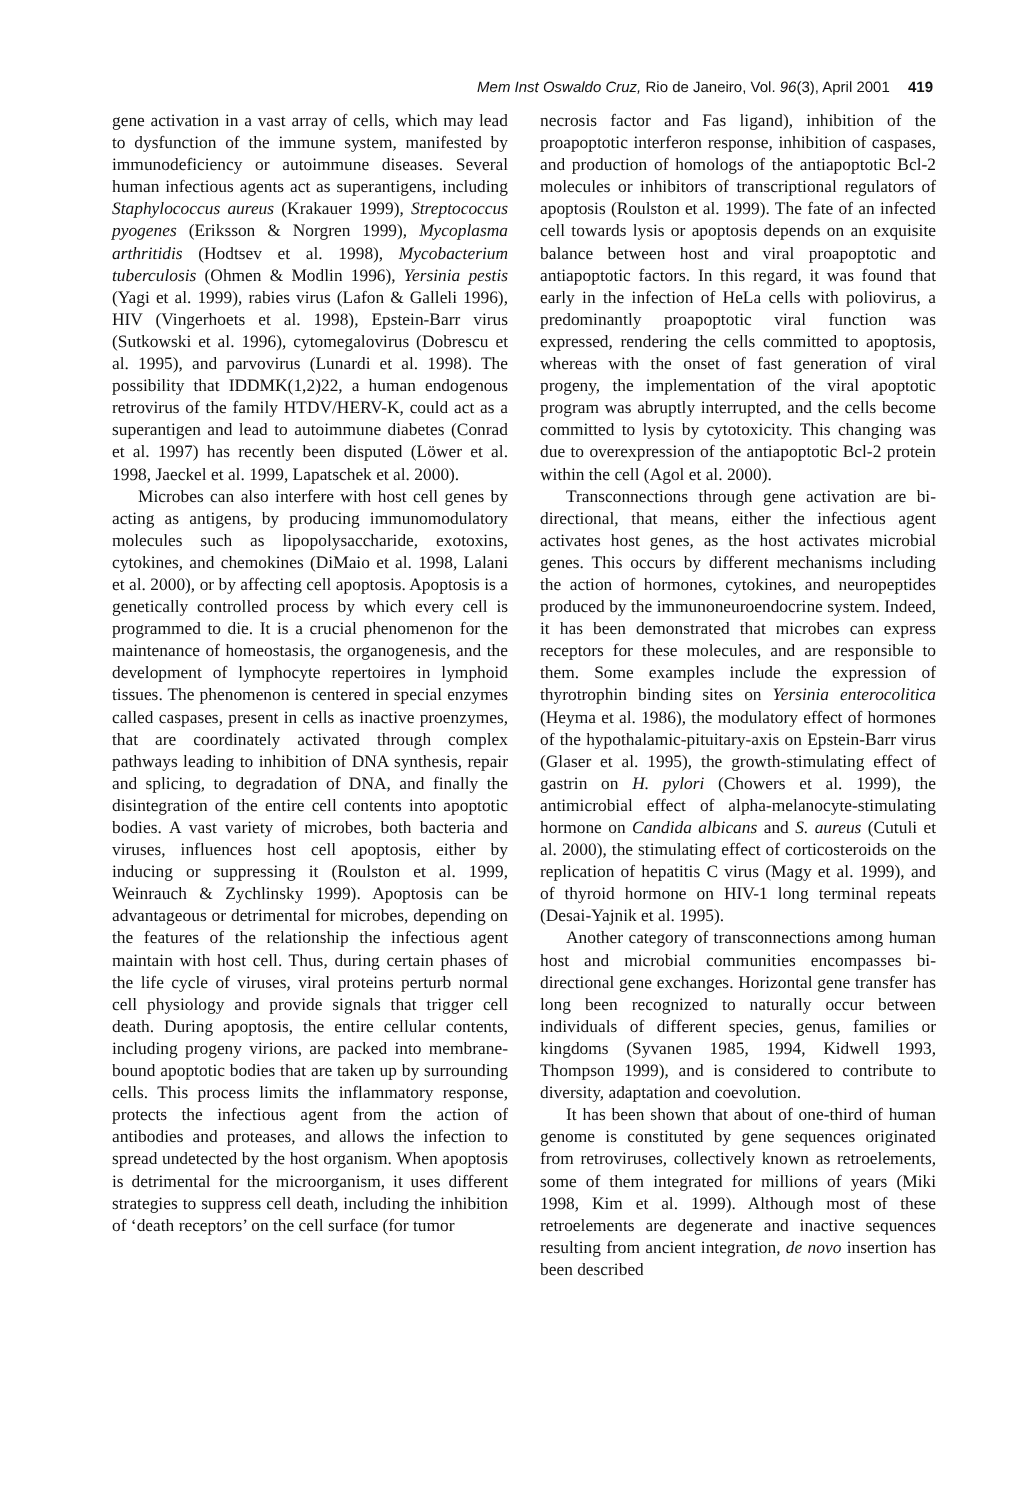Mem Inst Oswaldo Cruz, Rio de Janeiro, Vol. 96(3), April 2001 419
gene activation in a vast array of cells, which may lead to dysfunction of the immune system, manifested by immunodeficiency or autoimmune diseases. Several human infectious agents act as superantigens, including Staphylococcus aureus (Krakauer 1999), Streptococcus pyogenes (Eriksson & Norgren 1999), Mycoplasma arthritidis (Hodtsev et al. 1998), Mycobacterium tuberculosis (Ohmen & Modlin 1996), Yersinia pestis (Yagi et al. 1999), rabies virus (Lafon & Galleli 1996), HIV (Vingerhoets et al. 1998), Epstein-Barr virus (Sutkowski et al. 1996), cytomegalovirus (Dobrescu et al. 1995), and parvovirus (Lunardi et al. 1998). The possibility that IDDMK(1,2)22, a human endogenous retrovirus of the family HTDV/HERV-K, could act as a superantigen and lead to autoimmune diabetes (Conrad et al. 1997) has recently been disputed (Löwer et al. 1998, Jaeckel et al. 1999, Lapatschek et al. 2000).
Microbes can also interfere with host cell genes by acting as antigens, by producing immunomodulatory molecules such as lipopolysaccharide, exotoxins, cytokines, and chemokines (DiMaio et al. 1998, Lalani et al. 2000), or by affecting cell apoptosis. Apoptosis is a genetically controlled process by which every cell is programmed to die. It is a crucial phenomenon for the maintenance of homeostasis, the organogenesis, and the development of lymphocyte repertoires in lymphoid tissues. The phenomenon is centered in special enzymes called caspases, present in cells as inactive proenzymes, that are coordinately activated through complex pathways leading to inhibition of DNA synthesis, repair and splicing, to degradation of DNA, and finally the disintegration of the entire cell contents into apoptotic bodies. A vast variety of microbes, both bacteria and viruses, influences host cell apoptosis, either by inducing or suppressing it (Roulston et al. 1999, Weinrauch & Zychlinsky 1999). Apoptosis can be advantageous or detrimental for microbes, depending on the features of the relationship the infectious agent maintain with host cell. Thus, during certain phases of the life cycle of viruses, viral proteins perturb normal cell physiology and provide signals that trigger cell death. During apoptosis, the entire cellular contents, including progeny virions, are packed into membrane-bound apoptotic bodies that are taken up by surrounding cells. This process limits the inflammatory response, protects the infectious agent from the action of antibodies and proteases, and allows the infection to spread undetected by the host organism. When apoptosis is detrimental for the microorganism, it uses different strategies to suppress cell death, including the inhibition of ‘death receptors’ on the cell surface (for tumor
necrosis factor and Fas ligand), inhibition of the proapoptotic interferon response, inhibition of caspases, and production of homologs of the antiapoptotic Bcl-2 molecules or inhibitors of transcriptional regulators of apoptosis (Roulston et al. 1999). The fate of an infected cell towards lysis or apoptosis depends on an exquisite balance between host and viral proapoptotic and antiapoptotic factors. In this regard, it was found that early in the infection of HeLa cells with poliovirus, a predominantly proapoptotic viral function was expressed, rendering the cells committed to apoptosis, whereas with the onset of fast generation of viral progeny, the implementation of the viral apoptotic program was abruptly interrupted, and the cells become committed to lysis by cytotoxicity. This changing was due to overexpression of the antiapoptotic Bcl-2 protein within the cell (Agol et al. 2000).
Transconnections through gene activation are bi-directional, that means, either the infectious agent activates host genes, as the host activates microbial genes. This occurs by different mechanisms including the action of hormones, cytokines, and neuropeptides produced by the immunoneuroendocrine system. Indeed, it has been demonstrated that microbes can express receptors for these molecules, and are responsible to them. Some examples include the expression of thyrotrophin binding sites on Yersinia enterocolitica (Heyma et al. 1986), the modulatory effect of hormones of the hypothalamic-pituitary-axis on Epstein-Barr virus (Glaser et al. 1995), the growth-stimulating effect of gastrin on H. pylori (Chowers et al. 1999), the antimicrobial effect of alpha-melanocyte-stimulating hormone on Candida albicans and S. aureus (Cutuli et al. 2000), the stimulating effect of corticosteroids on the replication of hepatitis C virus (Magy et al. 1999), and of thyroid hormone on HIV-1 long terminal repeats (Desai-Yajnik et al. 1995).
Another category of transconnections among human host and microbial communities encompasses bi-directional gene exchanges. Horizontal gene transfer has long been recognized to naturally occur between individuals of different species, genus, families or kingdoms (Syvanen 1985, 1994, Kidwell 1993, Thompson 1999), and is considered to contribute to diversity, adaptation and coevolution.
It has been shown that about of one-third of human genome is constituted by gene sequences originated from retroviruses, collectively known as retroelements, some of them integrated for millions of years (Miki 1998, Kim et al. 1999). Although most of these retroelements are degenerate and inactive sequences resulting from ancient integration, de novo insertion has been described